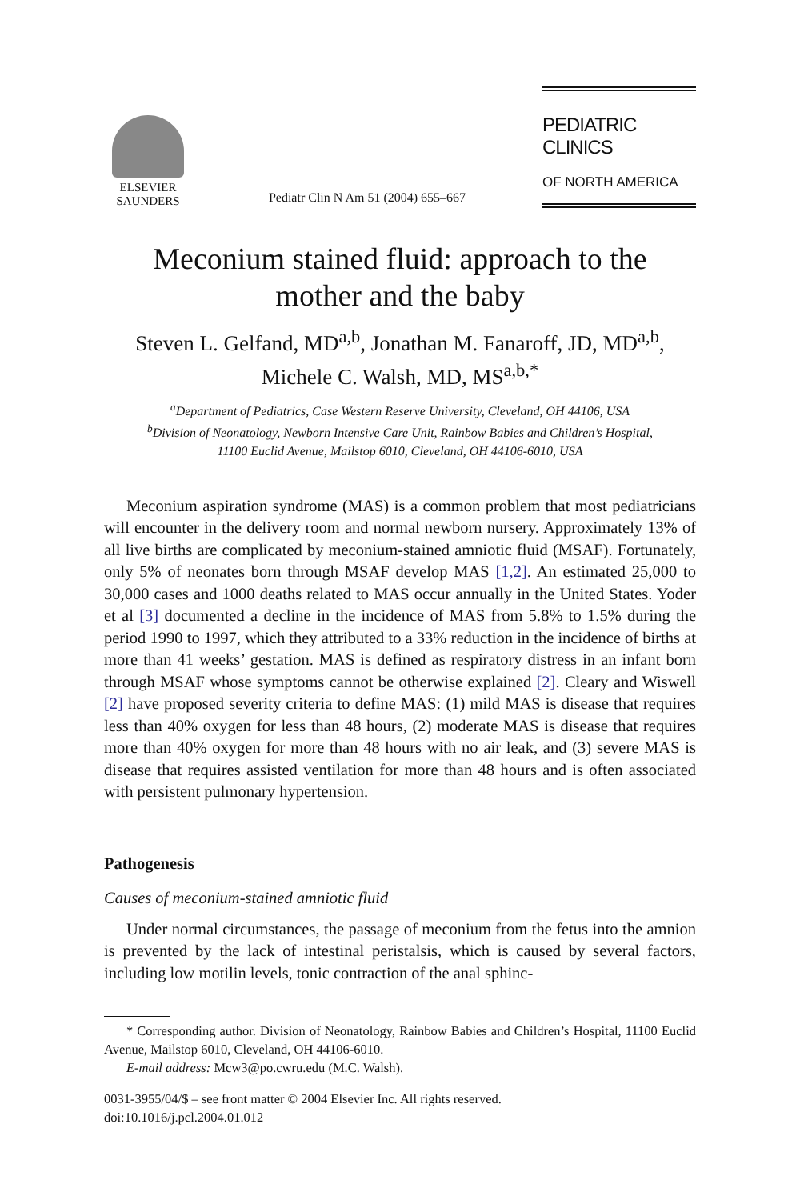ELSEVIER
SAUNDERS
Pediatr Clin N Am 51 (2004) 655–667
PEDIATRIC CLINICS
OF NORTH AMERICA
Meconium stained fluid: approach to the
mother and the baby
Steven L. Gelfand, MD<sup>a,b</sup>, Jonathan M. Fanaroff, JD, MD<sup>a,b</sup>,
Michele C. Walsh, MD, MS<sup>a,b,*</sup>
<sup>a</sup> Department of Pediatrics, Case Western Reserve University, Cleveland, OH 44106, USA
<sup>b</sup> Division of Neonatology, Newborn Intensive Care Unit, Rainbow Babies and Children’s Hospital,
11100 Euclid Avenue, Mailstop 6010, Cleveland, OH 44106-6010, USA
Meconium aspiration syndrome (MAS) is a common problem that most pediatricians will encounter in the delivery room and normal newborn nursery. Approximately 13% of all live births are complicated by meconium-stained amniotic fluid (MSAF). Fortunately, only 5% of neonates born through MSAF develop MAS [1,2]. An estimated 25,000 to 30,000 cases and 1000 deaths related to MAS occur annually in the United States. Yoder et al [3] documented a decline in the incidence of MAS from 5.8% to 1.5% during the period 1990 to 1997, which they attributed to a 33% reduction in the incidence of births at more than 41 weeks’ gestation. MAS is defined as respiratory distress in an infant born through MSAF whose symptoms cannot be otherwise explained [2]. Cleary and Wiswell [2] have proposed severity criteria to define MAS: (1) mild MAS is disease that requires less than 40% oxygen for less than 48 hours, (2) moderate MAS is disease that requires more than 40% oxygen for more than 48 hours with no air leak, and (3) severe MAS is disease that requires assisted ventilation for more than 48 hours and is often associated with persistent pulmonary hypertension.
Pathogenesis
Causes of meconium-stained amniotic fluid
Under normal circumstances, the passage of meconium from the fetus into the amnion is prevented by the lack of intestinal peristalsis, which is caused by several factors, including low motilin levels, tonic contraction of the anal sphinc-
* Corresponding author. Division of Neonatology, Rainbow Babies and Children’s Hospital, 11100 Euclid Avenue, Mailstop 6010, Cleveland, OH 44106-6010.
E-mail address: Mcw3@po.cwru.edu (M.C. Walsh).
0031-3955/04/$ – see front matter © 2004 Elsevier Inc. All rights reserved.
doi:10.1016/j.pcl.2004.01.012